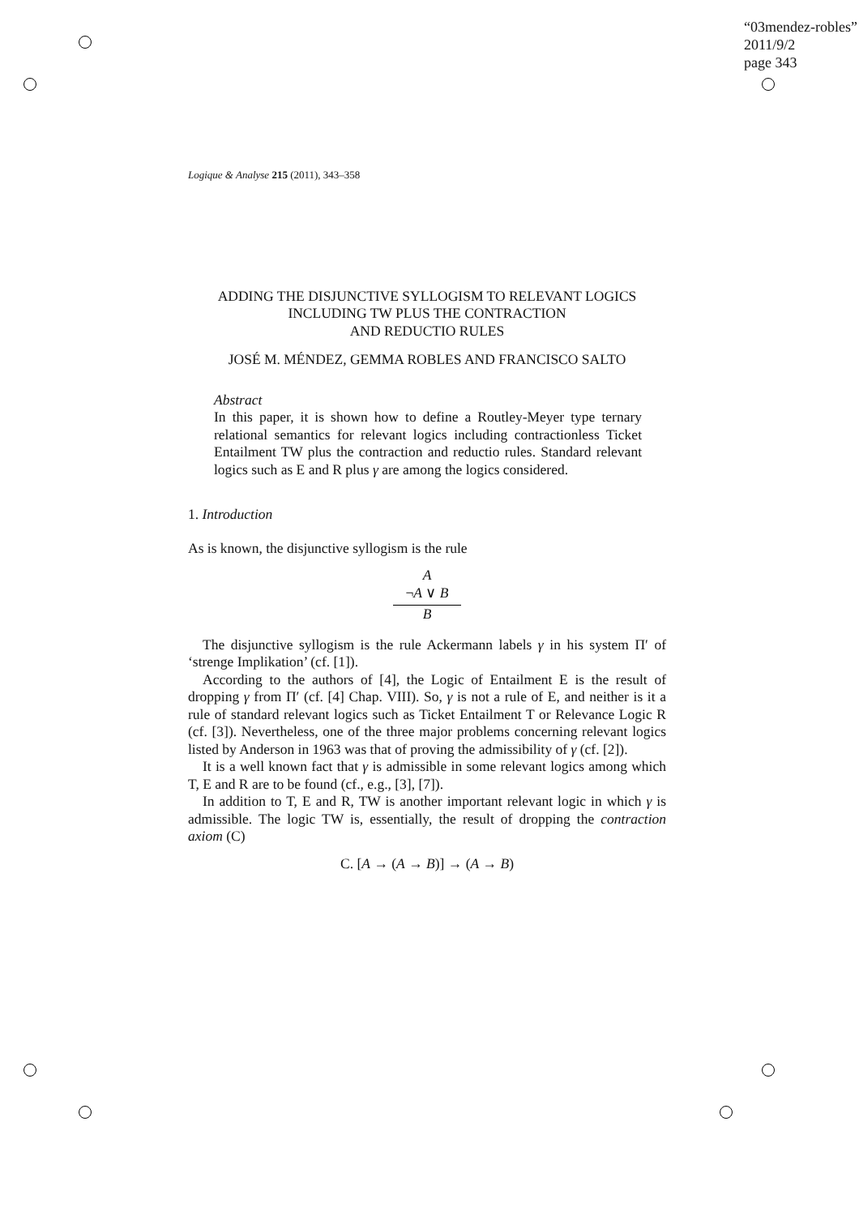“03mendez-robles”
2011/9/2
page 343
Logique & Analyse 215 (2011), 343–358
ADDING THE DISJUNCTIVE SYLLOGISM TO RELEVANT LOGICS
INCLUDING TW PLUS THE CONTRACTION
AND REDUCTIO RULES
JOSÉ M. MÉNDEZ, GEMMA ROBLES AND FRANCISCO SALTO
Abstract
In this paper, it is shown how to define a Routley-Meyer type ternary relational semantics for relevant logics including contractionless Ticket Entailment TW plus the contraction and reductio rules. Standard relevant logics such as E and R plus γ are among the logics considered.
1. Introduction
As is known, the disjunctive syllogism is the rule
A
¬A ∨ B
B
The disjunctive syllogism is the rule Ackermann labels γ in his system Π′ of ‘strenge Implikation’ (cf. [1]).
According to the authors of [4], the Logic of Entailment E is the result of dropping γ from Π′ (cf. [4] Chap. VIII). So, γ is not a rule of E, and neither is it a rule of standard relevant logics such as Ticket Entailment T or Relevance Logic R (cf. [3]). Nevertheless, one of the three major problems concerning relevant logics listed by Anderson in 1963 was that of proving the admissibility of γ (cf. [2]).
It is a well known fact that γ is admissible in some relevant logics among which T, E and R are to be found (cf., e.g., [3], [7]).
In addition to T, E and R, TW is another important relevant logic in which γ is admissible. The logic TW is, essentially, the result of dropping the contraction axiom (C)
C. [A → (A → B)] → (A → B)